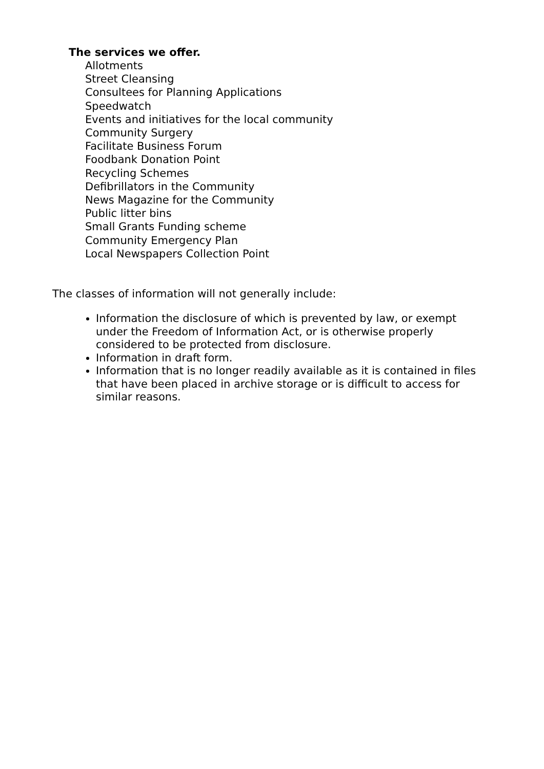The services we offer.
Allotments
Street Cleansing
Consultees for Planning Applications
Speedwatch
Events and initiatives for the local community
Community Surgery
Facilitate Business Forum
Foodbank Donation Point
Recycling Schemes
Defibrillators in the Community
News Magazine for the Community
Public litter bins
Small Grants Funding scheme
Community Emergency Plan
Local Newspapers Collection Point
The classes of information will not generally include:
Information the disclosure of which is prevented by law, or exempt under the Freedom of Information Act, or is otherwise properly considered to be protected from disclosure.
Information in draft form.
Information that is no longer readily available as it is contained in files that have been placed in archive storage or is difficult to access for similar reasons.